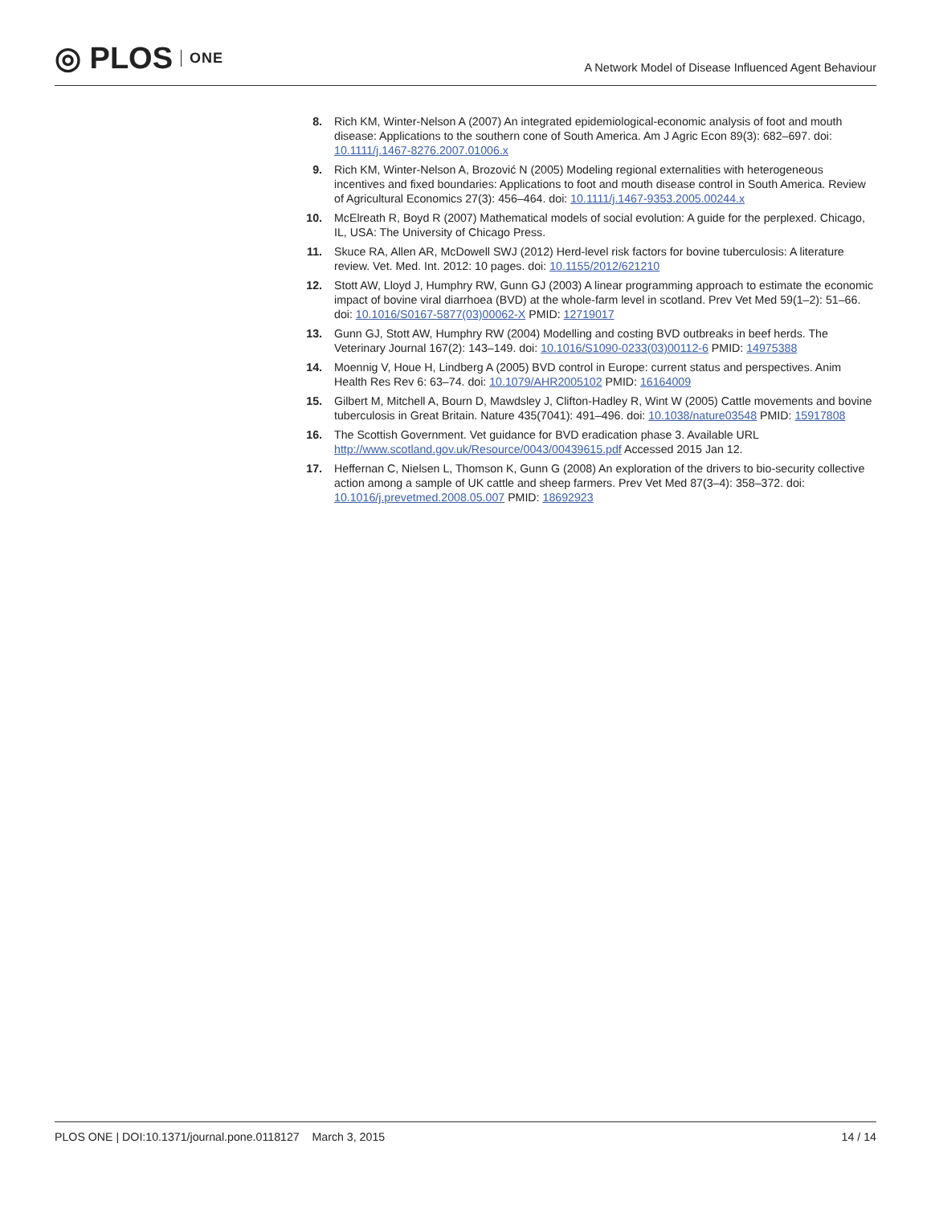◎ PLOS ONE
A Network Model of Disease Influenced Agent Behaviour
8. Rich KM, Winter-Nelson A (2007) An integrated epidemiological-economic analysis of foot and mouth disease: Applications to the southern cone of South America. Am J Agric Econ 89(3): 682–697. doi: 10.1111/j.1467-8276.2007.01006.x
9. Rich KM, Winter-Nelson A, Brozović N (2005) Modeling regional externalities with heterogeneous incentives and fixed boundaries: Applications to foot and mouth disease control in South America. Review of Agricultural Economics 27(3): 456–464. doi: 10.1111/j.1467-9353.2005.00244.x
10. McElreath R, Boyd R (2007) Mathematical models of social evolution: A guide for the perplexed. Chicago, IL, USA: The University of Chicago Press.
11. Skuce RA, Allen AR, McDowell SWJ (2012) Herd-level risk factors for bovine tuberculosis: A literature review. Vet. Med. Int. 2012: 10 pages. doi: 10.1155/2012/621210
12. Stott AW, Lloyd J, Humphry RW, Gunn GJ (2003) A linear programming approach to estimate the economic impact of bovine viral diarrhoea (BVD) at the whole-farm level in scotland. Prev Vet Med 59(1–2): 51–66. doi: 10.1016/S0167-5877(03)00062-X PMID: 12719017
13. Gunn GJ, Stott AW, Humphry RW (2004) Modelling and costing BVD outbreaks in beef herds. The Veterinary Journal 167(2): 143–149. doi: 10.1016/S1090-0233(03)00112-6 PMID: 14975388
14. Moennig V, Houe H, Lindberg A (2005) BVD control in Europe: current status and perspectives. Anim Health Res Rev 6: 63–74. doi: 10.1079/AHR2005102 PMID: 16164009
15. Gilbert M, Mitchell A, Bourn D, Mawdsley J, Clifton-Hadley R, Wint W (2005) Cattle movements and bovine tuberculosis in Great Britain. Nature 435(7041): 491–496. doi: 10.1038/nature03548 PMID: 15917808
16. The Scottish Government. Vet guidance for BVD eradication phase 3. Available URL http://www.scotland.gov.uk/Resource/0043/00439615.pdf Accessed 2015 Jan 12.
17. Heffernan C, Nielsen L, Thomson K, Gunn G (2008) An exploration of the drivers to bio-security collective action among a sample of UK cattle and sheep farmers. Prev Vet Med 87(3–4): 358–372. doi: 10.1016/j.prevetmed.2008.05.007 PMID: 18692923
PLOS ONE | DOI:10.1371/journal.pone.0118127 March 3, 2015 14 / 14